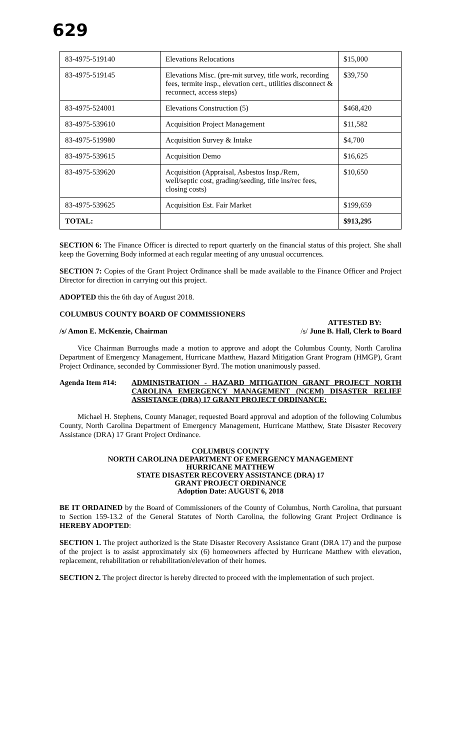629
| 83-4975-519140 | Elevations Relocations | $15,000 |
| 83-4975-519145 | Elevations Misc. (pre-mit survey, title work, recording fees, termite insp., elevation cert., utilities disconnect & reconnect, access steps) | $39,750 |
| 83-4975-524001 | Elevations Construction (5) | $468,420 |
| 83-4975-539610 | Acquisition Project Management | $11,582 |
| 83-4975-519980 | Acquisition Survey & Intake | $4,700 |
| 83-4975-539615 | Acquisition Demo | $16,625 |
| 83-4975-539620 | Acquisition (Appraisal, Asbestos Insp./Rem, well/septic cost, grading/seeding, title ins/rec fees, closing costs) | $10,650 |
| 83-4975-539625 | Acquisition Est. Fair Market | $199,659 |
| TOTAL: | | $913,295 |
SECTION 6: The Finance Officer is directed to report quarterly on the financial status of this project. She shall keep the Governing Body informed at each regular meeting of any unusual occurrences.
SECTION 7: Copies of the Grant Project Ordinance shall be made available to the Finance Officer and Project Director for direction in carrying out this project.
ADOPTED this the 6th day of August 2018.
COLUMBUS COUNTY BOARD OF COMMISSIONERS
ATTESTED BY:
/s/ Amon E. McKenzie, Chairman /s/ June B. Hall, Clerk to Board
Vice Chairman Burroughs made a motion to approve and adopt the Columbus County, North Carolina Department of Emergency Management, Hurricane Matthew, Hazard Mitigation Grant Program (HMGP), Grant Project Ordinance, seconded by Commissioner Byrd. The motion unanimously passed.
Agenda Item #14: ADMINISTRATION - HAZARD MITIGATION GRANT PROJECT NORTH CAROLINA EMERGENCY MANAGEMENT (NCEM) DISASTER RELIEF ASSISTANCE (DRA) 17 GRANT PROJECT ORDINANCE:
Michael H. Stephens, County Manager, requested Board approval and adoption of the following Columbus County, North Carolina Department of Emergency Management, Hurricane Matthew, State Disaster Recovery Assistance (DRA) 17 Grant Project Ordinance.
COLUMBUS COUNTY
NORTH CAROLINA DEPARTMENT OF EMERGENCY MANAGEMENT
HURRICANE MATTHEW
STATE DISASTER RECOVERY ASSISTANCE (DRA) 17
GRANT PROJECT ORDINANCE
Adoption Date: AUGUST 6, 2018
BE IT ORDAINED by the Board of Commissioners of the County of Columbus, North Carolina, that pursuant to Section 159-13.2 of the General Statutes of North Carolina, the following Grant Project Ordinance is HEREBY ADOPTED:
SECTION 1. The project authorized is the State Disaster Recovery Assistance Grant (DRA 17) and the purpose of the project is to assist approximately six (6) homeowners affected by Hurricane Matthew with elevation, replacement, rehabilitation or rehabilitation/elevation of their homes.
SECTION 2. The project director is hereby directed to proceed with the implementation of such project.